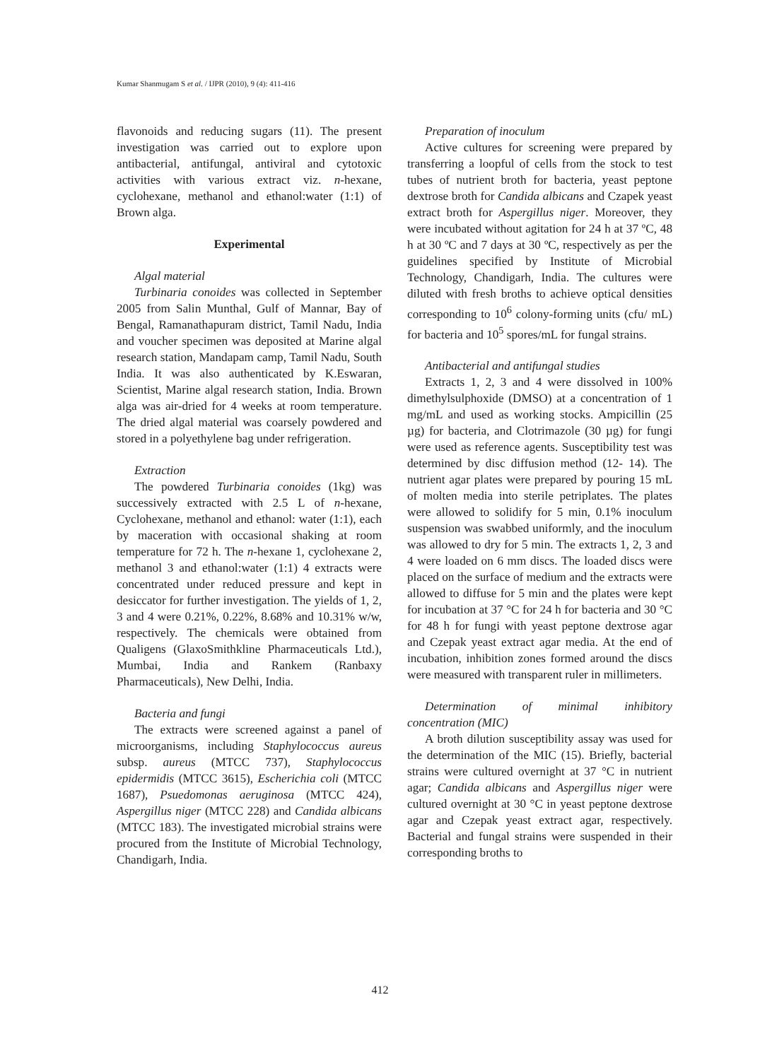Kumar Shanmugam S et al. / IJPR (2010), 9 (4): 411-416
flavonoids and reducing sugars (11). The present investigation was carried out to explore upon antibacterial, antifungal, antiviral and cytotoxic activities with various extract viz. n-hexane, cyclohexane, methanol and ethanol:water (1:1) of Brown alga.
Experimental
Algal material
Turbinaria conoides was collected in September 2005 from Salin Munthal, Gulf of Mannar, Bay of Bengal, Ramanathapuram district, Tamil Nadu, India and voucher specimen was deposited at Marine algal research station, Mandapam camp, Tamil Nadu, South India. It was also authenticated by K.Eswaran, Scientist, Marine algal research station, India. Brown alga was air-dried for 4 weeks at room temperature. The dried algal material was coarsely powdered and stored in a polyethylene bag under refrigeration.
Extraction
The powdered Turbinaria conoides (1kg) was successively extracted with 2.5 L of n-hexane, Cyclohexane, methanol and ethanol: water (1:1), each by maceration with occasional shaking at room temperature for 72 h. The n-hexane 1, cyclohexane 2, methanol 3 and ethanol:water (1:1) 4 extracts were concentrated under reduced pressure and kept in desiccator for further investigation. The yields of 1, 2, 3 and 4 were 0.21%, 0.22%, 8.68% and 10.31% w/w, respectively. The chemicals were obtained from Qualigens (GlaxoSmithkline Pharmaceuticals Ltd.), Mumbai, India and Rankem (Ranbaxy Pharmaceuticals), New Delhi, India.
Bacteria and fungi
The extracts were screened against a panel of microorganisms, including Staphylococcus aureus subsp. aureus (MTCC 737), Staphylococcus epidermidis (MTCC 3615), Escherichia coli (MTCC 1687), Psuedomonas aeruginosa (MTCC 424), Aspergillus niger (MTCC 228) and Candida albicans (MTCC 183). The investigated microbial strains were procured from the Institute of Microbial Technology, Chandigarh, India.
Preparation of inoculum
Active cultures for screening were prepared by transferring a loopful of cells from the stock to test tubes of nutrient broth for bacteria, yeast peptone dextrose broth for Candida albicans and Czapek yeast extract broth for Aspergillus niger. Moreover, they were incubated without agitation for 24 h at 37 ºC, 48 h at 30 ºC and 7 days at 30 ºC, respectively as per the guidelines specified by Institute of Microbial Technology, Chandigarh, India. The cultures were diluted with fresh broths to achieve optical densities corresponding to 10<sup>6</sup> colony-forming units (cfu/ mL) for bacteria and 10<sup>5</sup> spores/mL for fungal strains.
Antibacterial and antifungal studies
Extracts 1, 2, 3 and 4 were dissolved in 100% dimethylsulphoxide (DMSO) at a concentration of 1 mg/mL and used as working stocks. Ampicillin (25 µg) for bacteria, and Clotrimazole (30 µg) for fungi were used as reference agents. Susceptibility test was determined by disc diffusion method (12- 14). The nutrient agar plates were prepared by pouring 15 mL of molten media into sterile petriplates. The plates were allowed to solidify for 5 min, 0.1% inoculum suspension was swabbed uniformly, and the inoculum was allowed to dry for 5 min. The extracts 1, 2, 3 and 4 were loaded on 6 mm discs. The loaded discs were placed on the surface of medium and the extracts were allowed to diffuse for 5 min and the plates were kept for incubation at 37 °C for 24 h for bacteria and 30 °C for 48 h for fungi with yeast peptone dextrose agar and Czepak yeast extract agar media. At the end of incubation, inhibition zones formed around the discs were measured with transparent ruler in millimeters.
Determination of minimal inhibitory concentration (MIC)
A broth dilution susceptibility assay was used for the determination of the MIC (15). Briefly, bacterial strains were cultured overnight at 37 °C in nutrient agar; Candida albicans and Aspergillus niger were cultured overnight at 30 °C in yeast peptone dextrose agar and Czepak yeast extract agar, respectively. Bacterial and fungal strains were suspended in their corresponding broths to
412